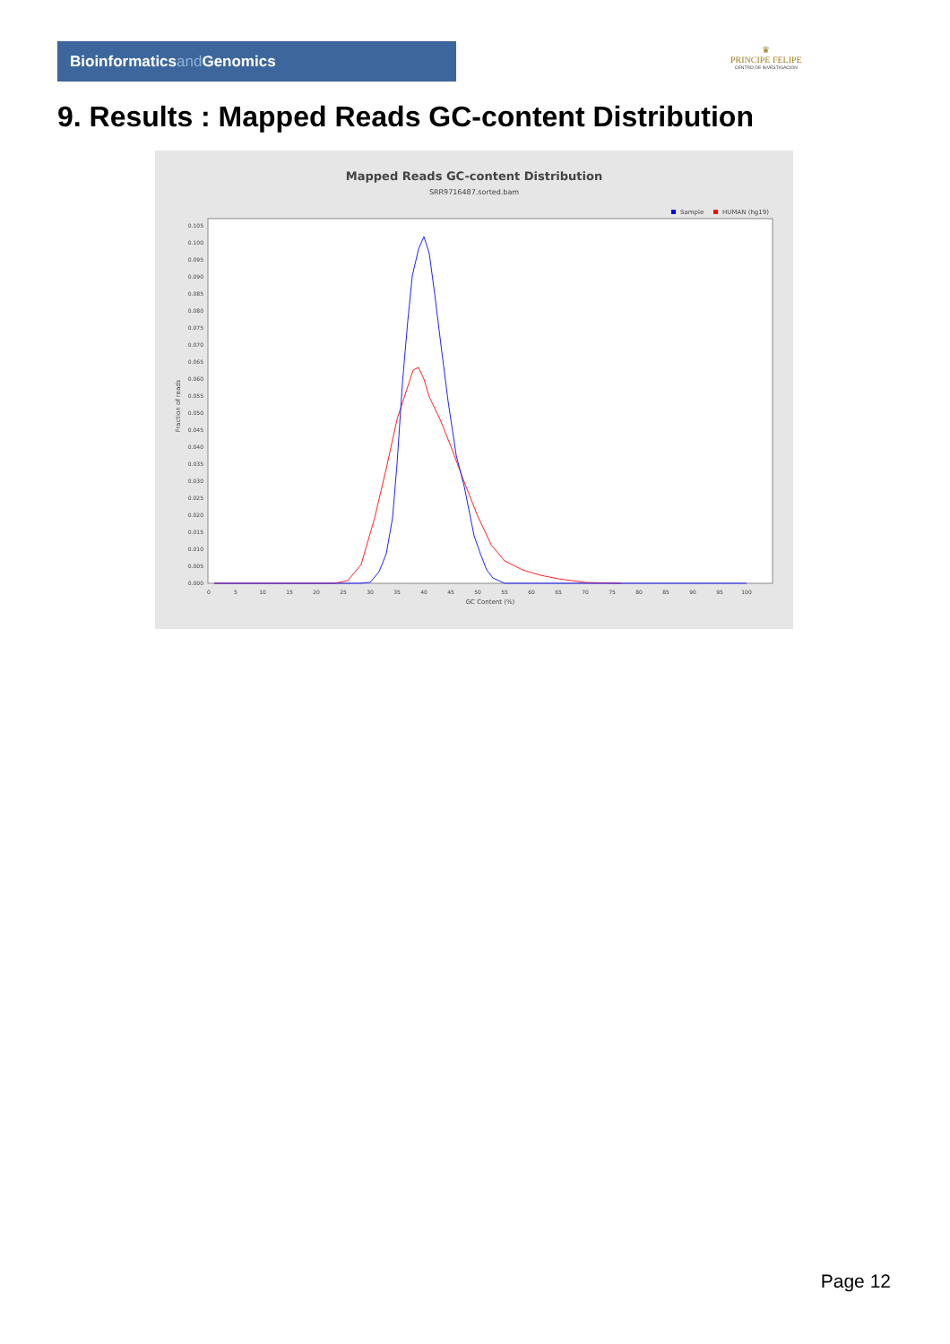Bioinformaticsand Genomics
♛
PRINCIPE FELIPE
CENTRO DE INVESTIGACION
9. Results : Mapped Reads GC-content Distribution
Mapped Reads GC-content Distribution
SRR9716487.sorted.bam
Sample
HUMAN (hg19)
0.105
0.100
0.095
0.090
0.085
0.080
0.075
0.070
0.065
0.060
0.055
0.050
0.045
0.040
0.035
0.030
0.025
0.020
0.015
0.010
0.005
0.000
Fraction of reads
0
5
10
15
20
25
30
35
40
45
50
55
60
65
70
75
80
85
90
95
100
GC Content (%)
Page 12